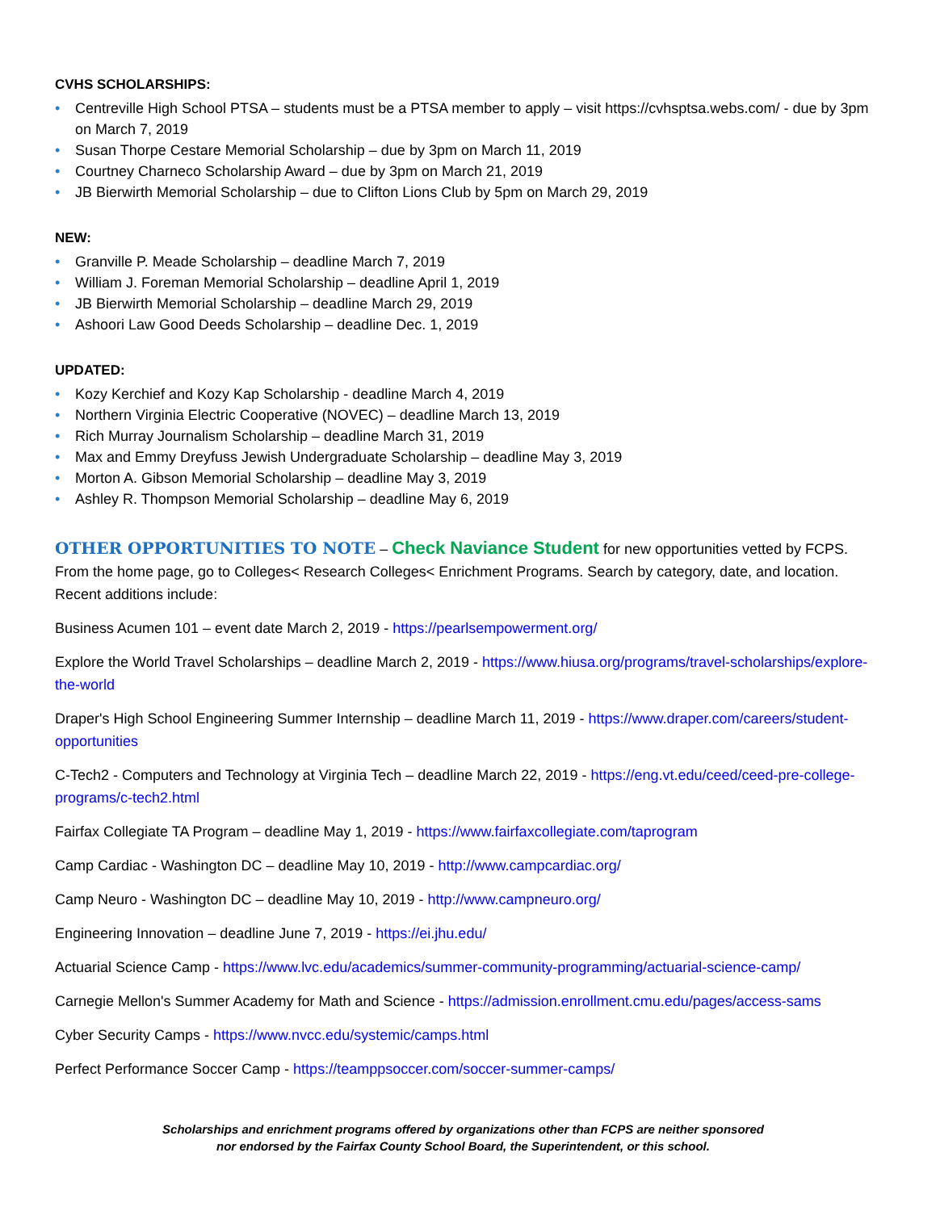CVHS SCHOLARSHIPS:
• Centreville High School PTSA – students must be a PTSA member to apply – visit https://cvhsptsa.webs.com/ - due by 3pm on March 7, 2019
• Susan Thorpe Cestare Memorial Scholarship – due by 3pm on March 11, 2019
• Courtney Charneco Scholarship Award – due by 3pm on March 21, 2019
• JB Bierwirth Memorial Scholarship – due to Clifton Lions Club by 5pm on March 29, 2019
NEW:
• Granville P. Meade Scholarship – deadline March 7, 2019
• William J. Foreman Memorial Scholarship – deadline April 1, 2019
• JB Bierwirth Memorial Scholarship – deadline March 29, 2019
• Ashoori Law Good Deeds Scholarship – deadline Dec. 1, 2019
UPDATED:
• Kozy Kerchief and Kozy Kap Scholarship - deadline March 4, 2019
• Northern Virginia Electric Cooperative (NOVEC) – deadline March 13, 2019
• Rich Murray Journalism Scholarship – deadline March 31, 2019
• Max and Emmy Dreyfuss Jewish Undergraduate Scholarship – deadline May 3, 2019
• Morton A. Gibson Memorial Scholarship – deadline May 3, 2019
• Ashley R. Thompson Memorial Scholarship – deadline May 6, 2019
OTHER OPPORTUNITIES TO NOTE – Check Naviance Student for new opportunities vetted by FCPS. From the home page, go to Colleges< Research Colleges< Enrichment Programs. Search by category, date, and location. Recent additions include:
Business Acumen 101 – event date March 2, 2019 - https://pearlsempowerment.org/
Explore the World Travel Scholarships – deadline March 2, 2019 - https://www.hiusa.org/programs/travel-scholarships/explore-the-world
Draper's High School Engineering Summer Internship – deadline March 11, 2019 - https://www.draper.com/careers/student-opportunities
C-Tech2 - Computers and Technology at Virginia Tech – deadline March 22, 2019 - https://eng.vt.edu/ceed/ceed-pre-college-programs/c-tech2.html
Fairfax Collegiate TA Program – deadline May 1, 2019 - https://www.fairfaxcollegiate.com/taprogram
Camp Cardiac - Washington DC – deadline May 10, 2019 - http://www.campcardiac.org/
Camp Neuro - Washington DC – deadline May 10, 2019 - http://www.campneuro.org/
Engineering Innovation – deadline June 7, 2019 - https://ei.jhu.edu/
Actuarial Science Camp - https://www.lvc.edu/academics/summer-community-programming/actuarial-science-camp/
Carnegie Mellon's Summer Academy for Math and Science - https://admission.enrollment.cmu.edu/pages/access-sams
Cyber Security Camps - https://www.nvcc.edu/systemic/camps.html
Perfect Performance Soccer Camp - https://teamppsoccer.com/soccer-summer-camps/
Scholarships and enrichment programs offered by organizations other than FCPS are neither sponsored
nor endorsed by the Fairfax County School Board, the Superintendent, or this school.